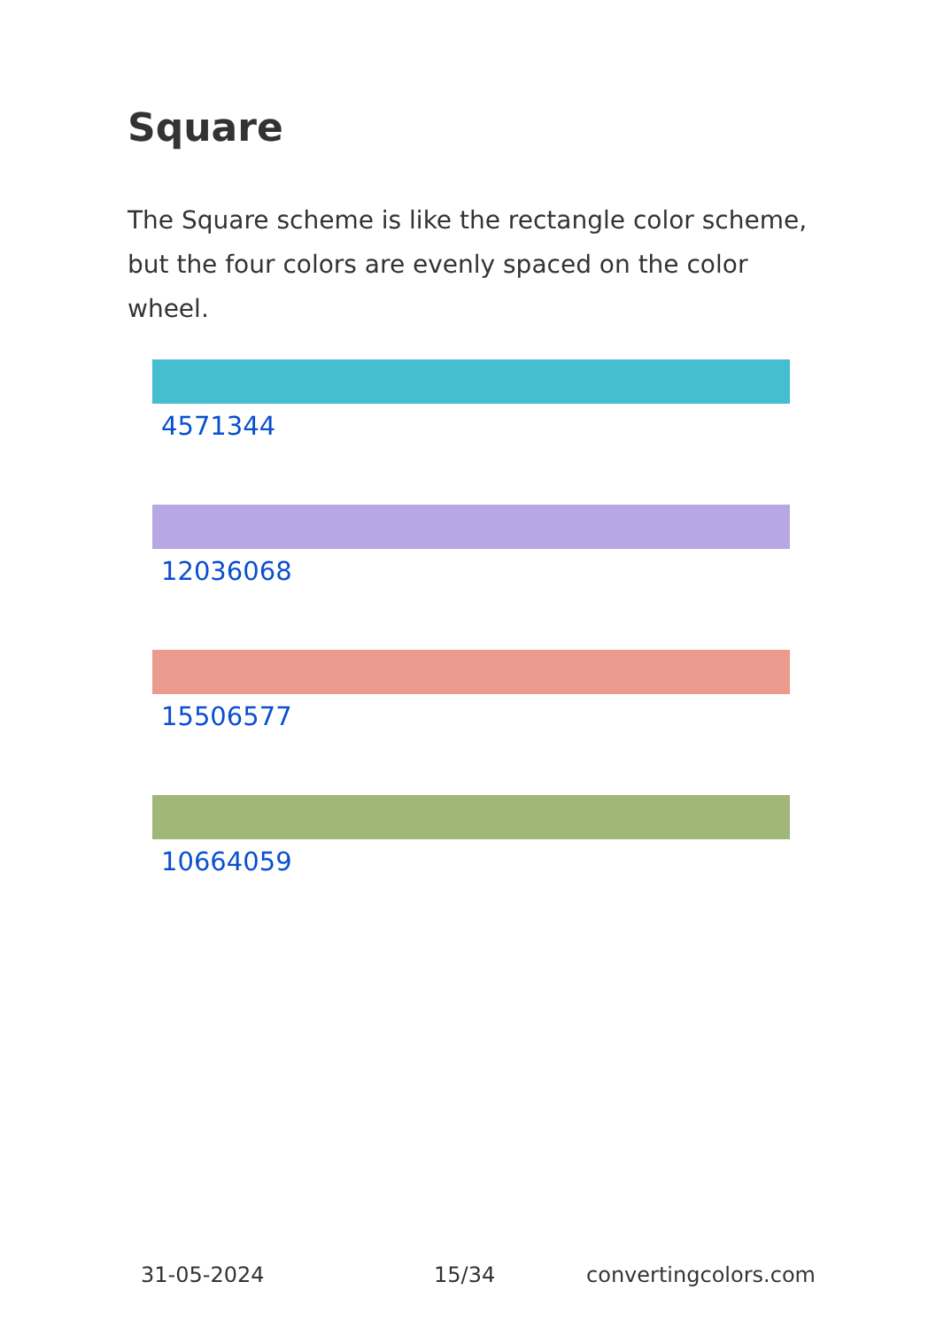Square
The Square scheme is like the rectangle color scheme, but the four colors are evenly spaced on the color wheel.
4571344
12036068
15506577
10664059
31-05-2024 15/34 convertingcolors.com